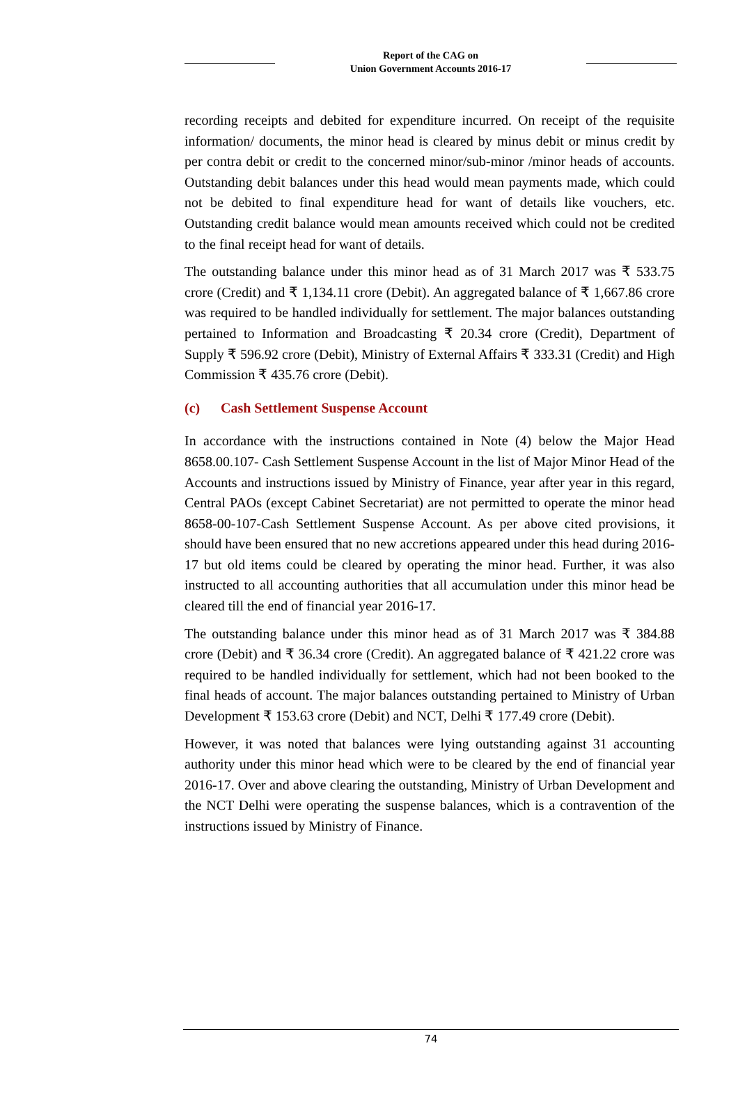Report of the CAG on
Union Government Accounts 2016-17
recording receipts and debited for expenditure incurred. On receipt of the requisite information/ documents, the minor head is cleared by minus debit or minus credit by per contra debit or credit to the concerned minor/sub-minor /minor heads of accounts. Outstanding debit balances under this head would mean payments made, which could not be debited to final expenditure head for want of details like vouchers, etc. Outstanding credit balance would mean amounts received which could not be credited to the final receipt head for want of details.
The outstanding balance under this minor head as of 31 March 2017 was ₹ 533.75 crore (Credit) and ₹ 1,134.11 crore (Debit). An aggregated balance of ₹ 1,667.86 crore was required to be handled individually for settlement. The major balances outstanding pertained to Information and Broadcasting ₹ 20.34 crore (Credit), Department of Supply ₹ 596.92 crore (Debit), Ministry of External Affairs ₹ 333.31 (Credit) and High Commission ₹ 435.76 crore (Debit).
(c) Cash Settlement Suspense Account
In accordance with the instructions contained in Note (4) below the Major Head 8658.00.107- Cash Settlement Suspense Account in the list of Major Minor Head of the Accounts and instructions issued by Ministry of Finance, year after year in this regard, Central PAOs (except Cabinet Secretariat) are not permitted to operate the minor head 8658-00-107-Cash Settlement Suspense Account. As per above cited provisions, it should have been ensured that no new accretions appeared under this head during 2016-17 but old items could be cleared by operating the minor head. Further, it was also instructed to all accounting authorities that all accumulation under this minor head be cleared till the end of financial year 2016-17.
The outstanding balance under this minor head as of 31 March 2017 was ₹ 384.88 crore (Debit) and ₹ 36.34 crore (Credit). An aggregated balance of ₹ 421.22 crore was required to be handled individually for settlement, which had not been booked to the final heads of account. The major balances outstanding pertained to Ministry of Urban Development ₹ 153.63 crore (Debit) and NCT, Delhi ₹ 177.49 crore (Debit).
However, it was noted that balances were lying outstanding against 31 accounting authority under this minor head which were to be cleared by the end of financial year 2016-17. Over and above clearing the outstanding, Ministry of Urban Development and the NCT Delhi were operating the suspense balances, which is a contravention of the instructions issued by Ministry of Finance.
74